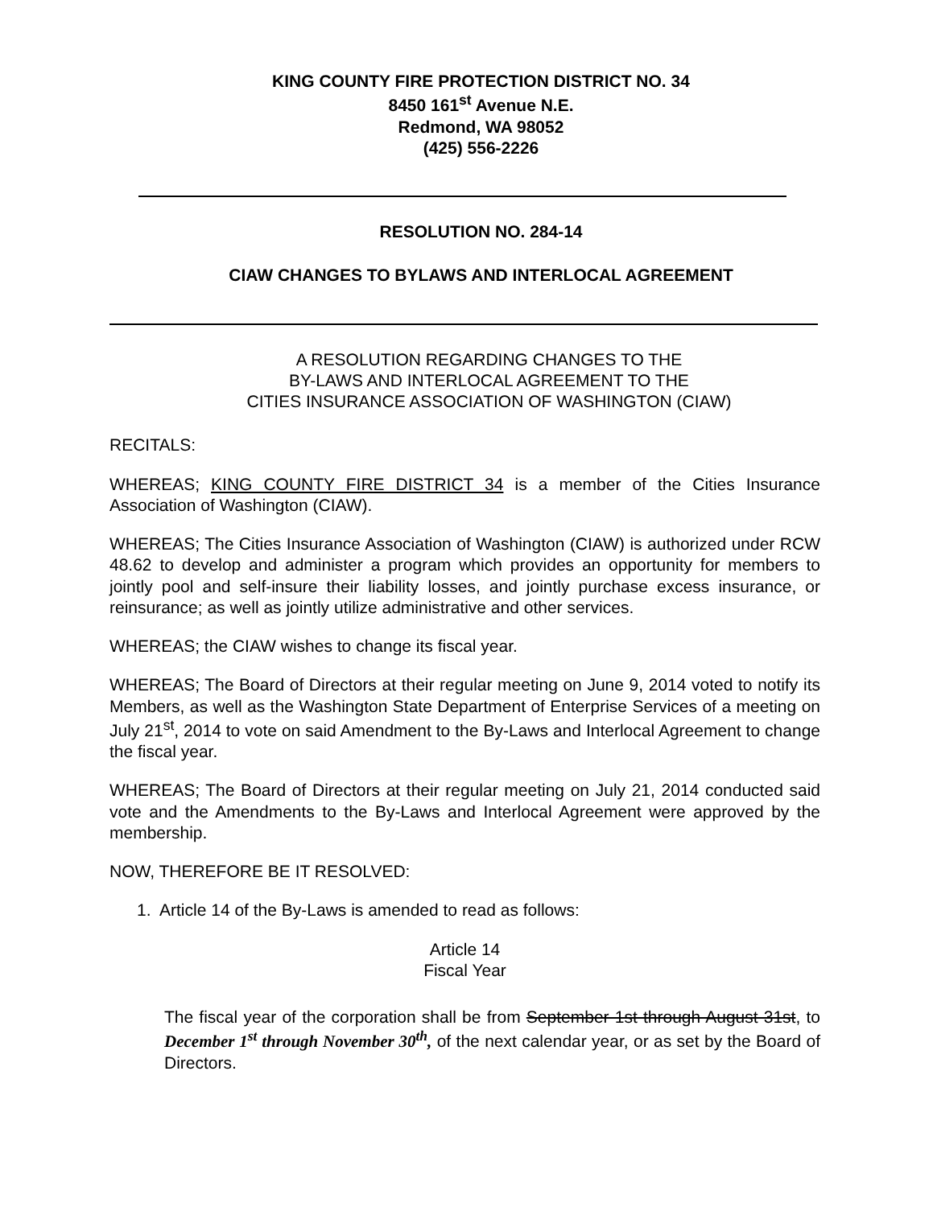KING COUNTY FIRE PROTECTION DISTRICT NO. 34
8450 161<sup>st</sup> Avenue N.E.
Redmond, WA 98052
(425) 556-2226
RESOLUTION NO. 284-14
CIAW CHANGES TO BYLAWS AND INTERLOCAL AGREEMENT
A RESOLUTION REGARDING CHANGES TO THE
BY-LAWS AND INTERLOCAL AGREEMENT TO THE
CITIES INSURANCE ASSOCIATION OF WASHINGTON (CIAW)
RECITALS:
WHEREAS; KING COUNTY FIRE DISTRICT 34 is a member of the Cities Insurance Association of Washington (CIAW).
WHEREAS; The Cities Insurance Association of Washington (CIAW) is authorized under RCW 48.62 to develop and administer a program which provides an opportunity for members to jointly pool and self-insure their liability losses, and jointly purchase excess insurance, or reinsurance; as well as jointly utilize administrative and other services.
WHEREAS; the CIAW wishes to change its fiscal year.
WHEREAS; The Board of Directors at their regular meeting on June 9, 2014 voted to notify its Members, as well as the Washington State Department of Enterprise Services of a meeting on July 21<sup>st</sup>, 2014 to vote on said Amendment to the By-Laws and Interlocal Agreement to change the fiscal year.
WHEREAS; The Board of Directors at their regular meeting on July 21, 2014 conducted said vote and the Amendments to the By-Laws and Interlocal Agreement were approved by the membership.
NOW, THEREFORE BE IT RESOLVED:
1. Article 14 of the By-Laws is amended to read as follows:
Article 14
Fiscal Year
The fiscal year of the corporation shall be from September 1st through August 31st, to December 1<sup>st</sup> through November 30<sup>th</sup>, of the next calendar year, or as set by the Board of Directors.